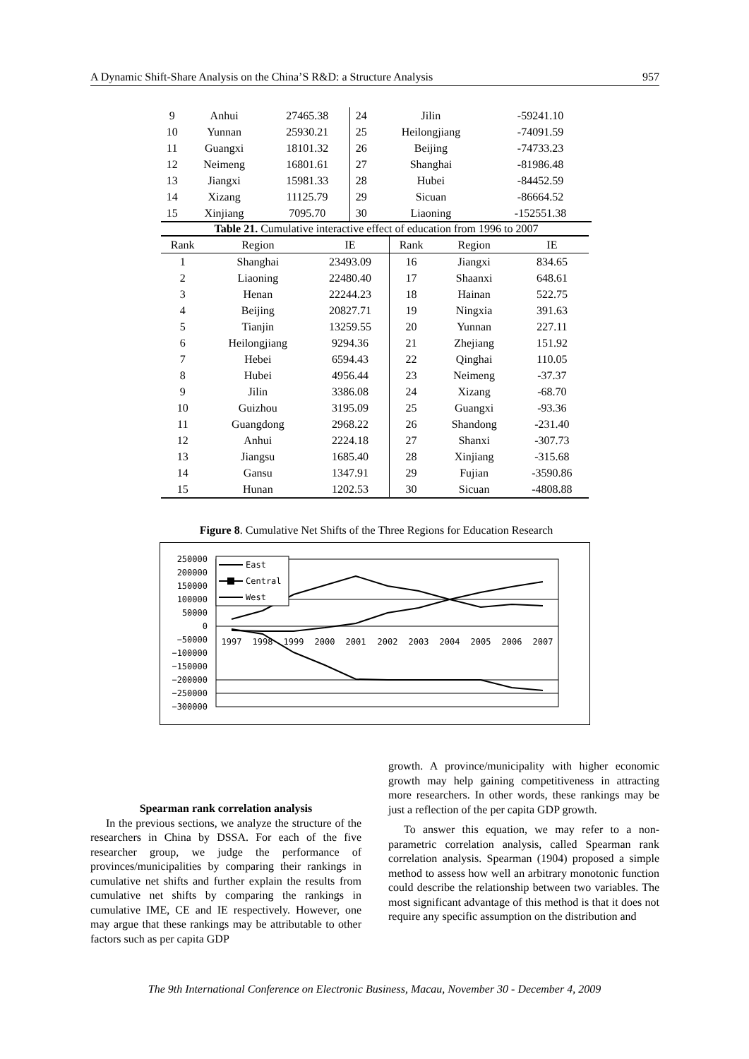A Dynamic Shift-Share Analysis on the China’S R&D: a Structure Analysis 957
| 9 | Anhui | 27465.38 | 24 | Jilin | -59241.10 |
| 10 | Yunnan | 25930.21 | 25 | Heilongjiang | -74091.59 |
| 11 | Guangxi | 18101.32 | 26 | Beijing | -74733.23 |
| 12 | Neimeng | 16801.61 | 27 | Shanghai | -81986.48 |
| 13 | Jiangxi | 15981.33 | 28 | Hubei | -84452.59 |
| 14 | Xizang | 11125.79 | 29 | Sicuan | -86664.52 |
| 15 | Xinjiang | 7095.70 | 30 | Liaoning | -152551.38 |
Table 21. Cumulative interactive effect of education from 1996 to 2007
| Rank | Region | IE | Rank | Region | IE |
| --- | --- | --- | --- | --- | --- |
| 1 | Shanghai | 23493.09 | 16 | Jiangxi | 834.65 |
| 2 | Liaoning | 22480.40 | 17 | Shaanxi | 648.61 |
| 3 | Henan | 22244.23 | 18 | Hainan | 522.75 |
| 4 | Beijing | 20827.71 | 19 | Ningxia | 391.63 |
| 5 | Tianjin | 13259.55 | 20 | Yunnan | 227.11 |
| 6 | Heilongjiang | 9294.36 | 21 | Zhejiang | 151.92 |
| 7 | Hebei | 6594.43 | 22 | Qinghai | 110.05 |
| 8 | Hubei | 4956.44 | 23 | Neimeng | -37.37 |
| 9 | Jilin | 3386.08 | 24 | Xizang | -68.70 |
| 10 | Guizhou | 3195.09 | 25 | Guangxi | -93.36 |
| 11 | Guangdong | 2968.22 | 26 | Shandong | -231.40 |
| 12 | Anhui | 2224.18 | 27 | Shanxi | -307.73 |
| 13 | Jiangsu | 1685.40 | 28 | Xinjiang | -315.68 |
| 14 | Gansu | 1347.91 | 29 | Fujian | -3590.86 |
| 15 | Hunan | 1202.53 | 30 | Sicuan | -4808.88 |
Figure 8. Cumulative Net Shifts of the Three Regions for Education Research
250000
200000
150000
100000
50000
0
−50000
−100000
−150000
−200000
−250000
−300000
1997
1998
1999
2000
2001
2002
2003
2004
2005
2006
2007
East
Central
West
Spearman rank correlation analysis
In the previous sections, we analyze the structure of the researchers in China by DSSA. For each of the five researcher group, we judge the performance of provinces/municipalities by comparing their rankings in cumulative net shifts and further explain the results from cumulative net shifts by comparing the rankings in cumulative IME, CE and IE respectively. However, one may argue that these rankings may be attributable to other factors such as per capita GDP
growth. A province/municipality with higher economic growth may help gaining competitiveness in attracting more researchers. In other words, these rankings may be just a reflection of the per capita GDP growth.
To answer this equation, we may refer to a non-parametric correlation analysis, called Spearman rank correlation analysis. Spearman (1904) proposed a simple method to assess how well an arbitrary monotonic function could describe the relationship between two variables. The most significant advantage of this method is that it does not require any specific assumption on the distribution and
The 9th International Conference on Electronic Business, Macau, November 30 - December 4, 2009